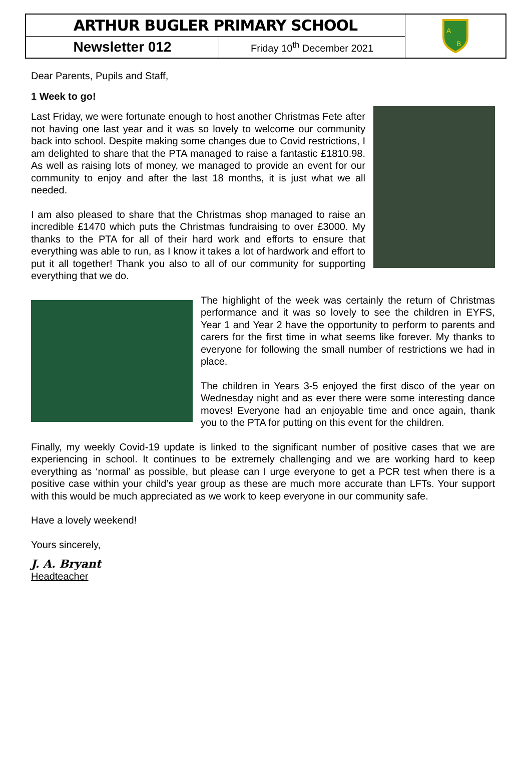| ARTHUR BUGLER PRIMARY SCHOOL | | A B |
| Newsletter 012 | Friday 10<sup>th</sup> December 2021 | |
Dear Parents, Pupils and Staff,
1 Week to go!
Last Friday, we were fortunate enough to host another Christmas Fete after not having one last year and it was so lovely to welcome our community back into school. Despite making some changes due to Covid restrictions, I am delighted to share that the PTA managed to raise a fantastic £1810.98. As well as raising lots of money, we managed to provide an event for our community to enjoy and after the last 18 months, it is just what we all needed.
I am also pleased to share that the Christmas shop managed to raise an incredible £1470 which puts the Christmas fundraising to over £3000. My thanks to the PTA for all of their hard work and efforts to ensure that everything was able to run, as I know it takes a lot of hardwork and effort to put it all together! Thank you also to all of our community for supporting everything that we do.
The highlight of the week was certainly the return of Christmas performance and it was so lovely to see the children in EYFS, Year 1 and Year 2 have the opportunity to perform to parents and carers for the first time in what seems like forever. My thanks to everyone for following the small number of restrictions we had in place.
The children in Years 3-5 enjoyed the first disco of the year on Wednesday night and as ever there were some interesting dance moves! Everyone had an enjoyable time and once again, thank you to the PTA for putting on this event for the children.
Finally, my weekly Covid-19 update is linked to the significant number of positive cases that we are experiencing in school. It continues to be extremely challenging and we are working hard to keep everything as ‘normal’ as possible, but please can I urge everyone to get a PCR test when there is a positive case within your child’s year group as these are much more accurate than LFTs. Your support with this would be much appreciated as we work to keep everyone in our community safe.
Have a lovely weekend!
Yours sincerely,
J. A. Bryant
Headteacher